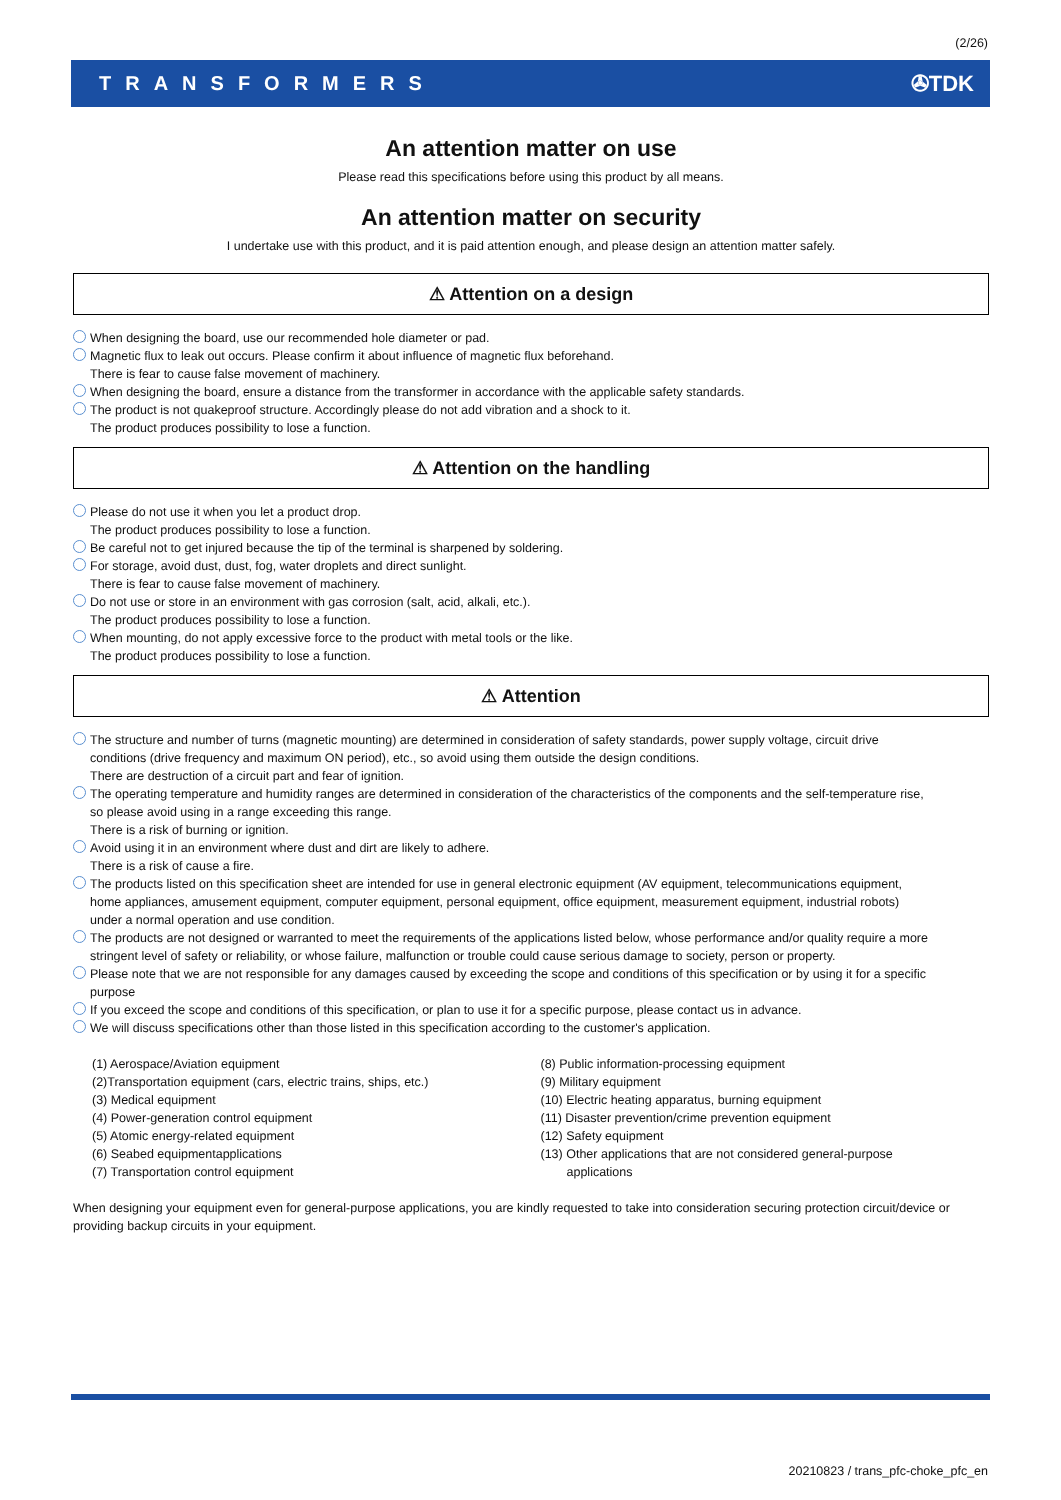(2/26)
TRANSFORMERS ✇TDK
An attention matter on use
Please read this specifications before using this product by all means.
An attention matter on security
I undertake use with this product, and it is paid attention enough, and please design an attention matter safely.
⚠ Attention on a design
When designing the board, use our recommended hole diameter or pad.
Magnetic flux to leak out occurs. Please confirm it about influence of magnetic flux beforehand.
There is fear to cause false movement of machinery.
When designing the board, ensure a distance from the transformer in accordance with the applicable safety standards.
The product is not quakeproof structure. Accordingly please do not add vibration and a shock to it.
The product produces possibility to lose a function.
⚠ Attention on the handling
Please do not use it when you let a product drop.
The product produces possibility to lose a function.
Be careful not to get injured because the tip of the terminal is sharpened by soldering.
For storage, avoid dust, dust, fog, water droplets and direct sunlight.
There is fear to cause false movement of machinery.
Do not use or store in an environment with gas corrosion (salt, acid, alkali, etc.).
The product produces possibility to lose a function.
When mounting, do not apply excessive force to the product with metal tools or the like.
The product produces possibility to lose a function.
⚠ Attention
The structure and number of turns (magnetic mounting) are determined in consideration of safety standards, power supply voltage, circuit drive
conditions (drive frequency and maximum ON period), etc., so avoid using them outside the design conditions.
There are destruction of a circuit part and fear of ignition.
The operating temperature and humidity ranges are determined in consideration of the characteristics of the components and the self-temperature rise,
so please avoid using in a range exceeding this range.
There is a risk of burning or ignition.
Avoid using it in an environment where dust and dirt are likely to adhere.
There is a risk of cause a fire.
The products listed on this specification sheet are intended for use in general electronic equipment (AV equipment, telecommunications equipment,
home appliances, amusement equipment, computer equipment, personal equipment, office equipment, measurement equipment, industrial robots)
under a normal operation and use condition.
The products are not designed or warranted to meet the requirements of the applications listed below, whose performance and/or quality require a more
stringent level of safety or reliability, or whose failure, malfunction or trouble could cause serious damage to society, person or property.
Please note that we are not responsible for any damages caused by exceeding the scope and conditions of this specification or by using it for a specific
purpose
If you exceed the scope and conditions of this specification, or plan to use it for a specific purpose, please contact us in advance.
We will discuss specifications other than those listed in this specification according to the customer's application.
(1) Aerospace/Aviation equipment
(2)Transportation equipment (cars, electric trains, ships, etc.)
(3) Medical equipment
(4) Power-generation control equipment
(5) Atomic energy-related equipment
(6) Seabed equipmentapplications
(7) Transportation control equipment
(8) Public information-processing equipment
(9) Military equipment
(10) Electric heating apparatus, burning equipment
(11) Disaster prevention/crime prevention equipment
(12) Safety equipment
(13) Other applications that are not considered general-purpose
applications
When designing your equipment even for general-purpose applications, you are kindly requested to take into consideration securing protection circuit/device or providing backup circuits in your equipment.
20210823 / trans_pfc-choke_pfc_en